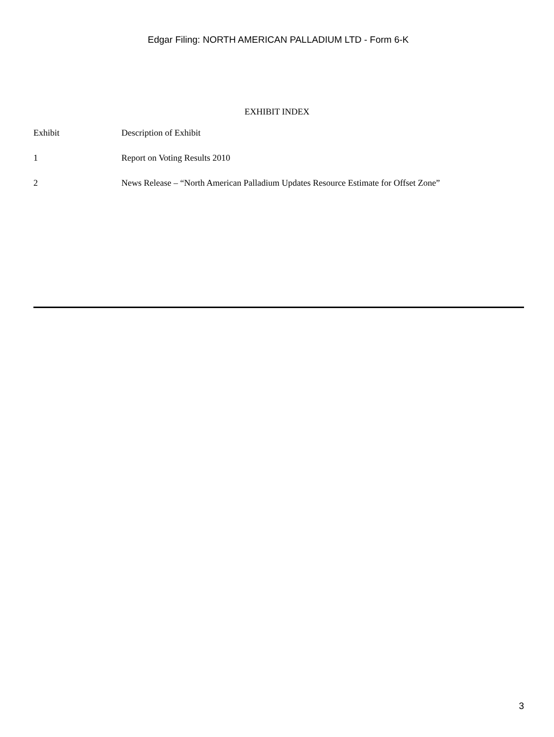Edgar Filing: NORTH AMERICAN PALLADIUM LTD - Form 6-K
EXHIBIT INDEX
| Exhibit | Description of Exhibit |
| --- | --- |
| 1 | Report on Voting Results 2010 |
| 2 | News Release – “North American Palladium Updates Resource Estimate for Offset Zone” |
3